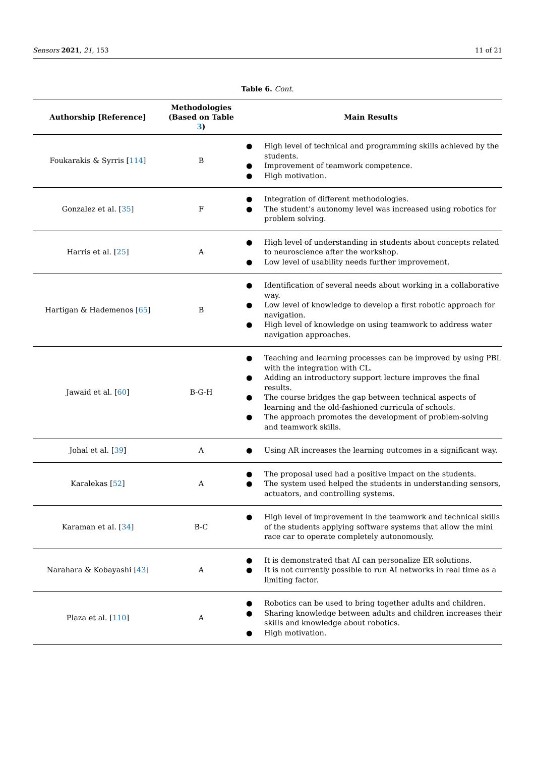Sensors 2021, 21, 153 11 of 21
Table 6. Cont.
| Authorship [Reference] | Methodologies (Based on Table 3 ) | Main Results |
| --- | --- | --- |
| Foukarakis & Syrris [ 114 ] | B | ● High level of technical and programming skills achieved by the students. ● Improvement of teamwork competence. ● High motivation. |
| Gonzalez et al. [ 35 ] | F | ● Integration of different methodologies. ● The student’s autonomy level was increased using robotics for problem solving. |
| Harris et al. [ 25 ] | A | ● High level of understanding in students about concepts related to neuroscience after the workshop. ● Low level of usability needs further improvement. |
| Hartigan & Hademenos [ 65 ] | B | ● Identification of several needs about working in a collaborative way. ● Low level of knowledge to develop a first robotic approach for navigation. ● High level of knowledge on using teamwork to address water navigation approaches. |
| Jawaid et al. [ 60 ] | B-G-H | ● Teaching and learning processes can be improved by using PBL with the integration with CL. ● Adding an introductory support lecture improves the final results. ● The course bridges the gap between technical aspects of learning and the old-fashioned curricula of schools. ● The approach promotes the development of problem-solving and teamwork skills. |
| Johal et al. [ 39 ] | A | ● Using AR increases the learning outcomes in a significant way. |
| Karalekas [ 52 ] | A | ● The proposal used had a positive impact on the students. ● The system used helped the students in understanding sensors, actuators, and controlling systems. |
| Karaman et al. [ 34 ] | B-C | ● High level of improvement in the teamwork and technical skills of the students applying software systems that allow the mini race car to operate completely autonomously. |
| Narahara & Kobayashi [ 43 ] | A | ● It is demonstrated that AI can personalize ER solutions. ● It is not currently possible to run AI networks in real time as a limiting factor. |
| Plaza et al. [ 110 ] | A | ● Robotics can be used to bring together adults and children. ● Sharing knowledge between adults and children increases their skills and knowledge about robotics. ● High motivation. |